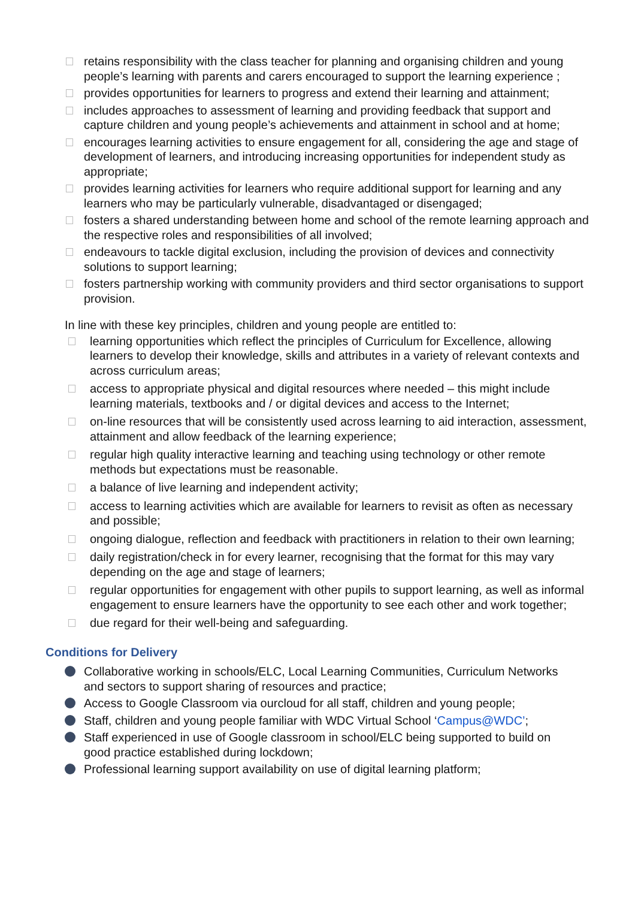retains responsibility with the class teacher for planning and organising children and young people’s learning with parents and carers encouraged to support the learning experience ;
provides opportunities for learners to progress and extend their learning and attainment;
includes approaches to assessment of learning and providing feedback that support and capture children and young people’s achievements and attainment in school and at home;
encourages learning activities to ensure engagement for all, considering the age and stage of development of learners, and introducing increasing opportunities for independent study as appropriate;
provides learning activities for learners who require additional support for learning and any learners who may be particularly vulnerable, disadvantaged or disengaged;
fosters a shared understanding between home and school of the remote learning approach and the respective roles and responsibilities of all involved;
endeavours to tackle digital exclusion, including the provision of devices and connectivity solutions to support learning;
fosters partnership working with community providers and third sector organisations to support provision.
In line with these key principles, children and young people are entitled to:
learning opportunities which reflect the principles of Curriculum for Excellence, allowing learners to develop their knowledge, skills and attributes in a variety of relevant contexts and across curriculum areas;
access to appropriate physical and digital resources where needed – this might include learning materials, textbooks and / or digital devices and access to the Internet;
on-line resources that will be consistently used across learning to aid interaction, assessment, attainment and allow feedback of the learning experience;
regular high quality interactive learning and teaching using technology or other remote methods but expectations must be reasonable.
a balance of live learning and independent activity;
access to learning activities which are available for learners to revisit as often as necessary and possible;
ongoing dialogue, reflection and feedback with practitioners in relation to their own learning;
daily registration/check in for every learner, recognising that the format for this may vary depending on the age and stage of learners;
regular opportunities for engagement with other pupils to support learning, as well as informal engagement to ensure learners have the opportunity to see each other and work together;
due regard for their well-being and safeguarding.
Conditions for Delivery
Collaborative working in schools/ELC, Local Learning Communities, Curriculum Networks and sectors to support sharing of resources and practice;
Access to Google Classroom via ourcloud for all staff, children and young people;
Staff, children and young people familiar with WDC Virtual School ‘Campus@WDC’;
Staff experienced in use of Google classroom in school/ELC being supported to build on good practice established during lockdown;
Professional learning support availability on use of digital learning platform;